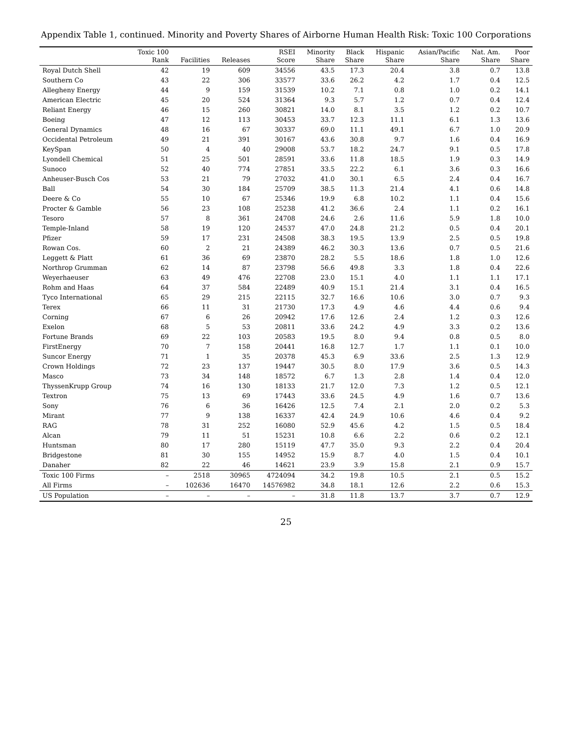Appendix Table 1, continued. Minority and Poverty Shares of Airborne Human Health Risk: Toxic 100 Corporations
| | Toxic 100 Rank | Facilities | Releases | RSEI Score | Minority Share | Black Share | Hispanic Share | Asian/Pacific Share | Nat. Am. Share | Poor Share |
| --- | --- | --- | --- | --- | --- | --- | --- | --- | --- | --- |
| Royal Dutch Shell | 42 | 19 | 609 | 34556 | 43.5 | 17.3 | 20.4 | 3.8 | 0.7 | 13.8 |
| Southern Co | 43 | 22 | 306 | 33577 | 33.6 | 26.2 | 4.2 | 1.7 | 0.4 | 12.5 |
| Allegheny Energy | 44 | 9 | 159 | 31539 | 10.2 | 7.1 | 0.8 | 1.0 | 0.2 | 14.1 |
| American Electric | 45 | 20 | 524 | 31364 | 9.3 | 5.7 | 1.2 | 0.7 | 0.4 | 12.4 |
| Reliant Energy | 46 | 15 | 260 | 30821 | 14.0 | 8.1 | 3.5 | 1.2 | 0.2 | 10.7 |
| Boeing | 47 | 12 | 113 | 30453 | 33.7 | 12.3 | 11.1 | 6.1 | 1.3 | 13.6 |
| General Dynamics | 48 | 16 | 67 | 30337 | 69.0 | 11.1 | 49.1 | 6.7 | 1.0 | 20.9 |
| Occidental Petroleum | 49 | 21 | 391 | 30167 | 43.6 | 30.8 | 9.7 | 1.6 | 0.4 | 16.9 |
| KeySpan | 50 | 4 | 40 | 29008 | 53.7 | 18.2 | 24.7 | 9.1 | 0.5 | 17.8 |
| Lyondell Chemical | 51 | 25 | 501 | 28591 | 33.6 | 11.8 | 18.5 | 1.9 | 0.3 | 14.9 |
| Sunoco | 52 | 40 | 774 | 27851 | 33.5 | 22.2 | 6.1 | 3.6 | 0.3 | 16.6 |
| Anheuser-Busch Cos | 53 | 21 | 79 | 27032 | 41.0 | 30.1 | 6.5 | 2.4 | 0.4 | 16.7 |
| Ball | 54 | 30 | 184 | 25709 | 38.5 | 11.3 | 21.4 | 4.1 | 0.6 | 14.8 |
| Deere & Co | 55 | 10 | 67 | 25346 | 19.9 | 6.8 | 10.2 | 1.1 | 0.4 | 15.6 |
| Procter & Gamble | 56 | 23 | 108 | 25238 | 41.2 | 36.6 | 2.4 | 1.1 | 0.2 | 16.1 |
| Tesoro | 57 | 8 | 361 | 24708 | 24.6 | 2.6 | 11.6 | 5.9 | 1.8 | 10.0 |
| Temple-Inland | 58 | 19 | 120 | 24537 | 47.0 | 24.8 | 21.2 | 0.5 | 0.4 | 20.1 |
| Pfizer | 59 | 17 | 231 | 24508 | 38.3 | 19.5 | 13.9 | 2.5 | 0.5 | 19.8 |
| Rowan Cos. | 60 | 2 | 21 | 24389 | 46.2 | 30.3 | 13.6 | 0.7 | 0.5 | 21.6 |
| Leggett & Platt | 61 | 36 | 69 | 23870 | 28.2 | 5.5 | 18.6 | 1.8 | 1.0 | 12.6 |
| Northrop Grumman | 62 | 14 | 87 | 23798 | 56.6 | 49.8 | 3.3 | 1.8 | 0.4 | 22.6 |
| Weyerhaeuser | 63 | 49 | 476 | 22708 | 23.0 | 15.1 | 4.0 | 1.1 | 1.1 | 17.1 |
| Rohm and Haas | 64 | 37 | 584 | 22489 | 40.9 | 15.1 | 21.4 | 3.1 | 0.4 | 16.5 |
| Tyco International | 65 | 29 | 215 | 22115 | 32.7 | 16.6 | 10.6 | 3.0 | 0.7 | 9.3 |
| Terex | 66 | 11 | 31 | 21730 | 17.3 | 4.9 | 4.6 | 4.4 | 0.6 | 9.4 |
| Corning | 67 | 6 | 26 | 20942 | 17.6 | 12.6 | 2.4 | 1.2 | 0.3 | 12.6 |
| Exelon | 68 | 5 | 53 | 20811 | 33.6 | 24.2 | 4.9 | 3.3 | 0.2 | 13.6 |
| Fortune Brands | 69 | 22 | 103 | 20583 | 19.5 | 8.0 | 9.4 | 0.8 | 0.5 | 8.0 |
| FirstEnergy | 70 | 7 | 158 | 20441 | 16.8 | 12.7 | 1.7 | 1.1 | 0.1 | 10.0 |
| Suncor Energy | 71 | 1 | 35 | 20378 | 45.3 | 6.9 | 33.6 | 2.5 | 1.3 | 12.9 |
| Crown Holdings | 72 | 23 | 137 | 19447 | 30.5 | 8.0 | 17.9 | 3.6 | 0.5 | 14.3 |
| Masco | 73 | 34 | 148 | 18572 | 6.7 | 1.3 | 2.8 | 1.4 | 0.4 | 12.0 |
| ThyssenKrupp Group | 74 | 16 | 130 | 18133 | 21.7 | 12.0 | 7.3 | 1.2 | 0.5 | 12.1 |
| Textron | 75 | 13 | 69 | 17443 | 33.6 | 24.5 | 4.9 | 1.6 | 0.7 | 13.6 |
| Sony | 76 | 6 | 36 | 16426 | 12.5 | 7.4 | 2.1 | 2.0 | 0.2 | 5.3 |
| Mirant | 77 | 9 | 138 | 16337 | 42.4 | 24.9 | 10.6 | 4.6 | 0.4 | 9.2 |
| RAG | 78 | 31 | 252 | 16080 | 52.9 | 45.6 | 4.2 | 1.5 | 0.5 | 18.4 |
| Alcan | 79 | 11 | 51 | 15231 | 10.8 | 6.6 | 2.2 | 0.6 | 0.2 | 12.1 |
| Huntsman | 80 | 17 | 280 | 15119 | 47.7 | 35.0 | 9.3 | 2.2 | 0.4 | 20.4 |
| Bridgestone | 81 | 30 | 155 | 14952 | 15.9 | 8.7 | 4.0 | 1.5 | 0.4 | 10.1 |
| Danaher | 82 | 22 | 46 | 14621 | 23.9 | 3.9 | 15.8 | 2.1 | 0.9 | 15.7 |
| Toxic 100 Firms | – | 2518 | 30965 | 4724094 | 34.2 | 19.8 | 10.5 | 2.1 | 0.5 | 15.2 |
| All Firms | – | 102636 | 16470 | 14576982 | 34.8 | 18.1 | 12.6 | 2.2 | 0.6 | 15.3 |
| US Population | – | – | – | – | 31.8 | 11.8 | 13.7 | 3.7 | 0.7 | 12.9 |
25